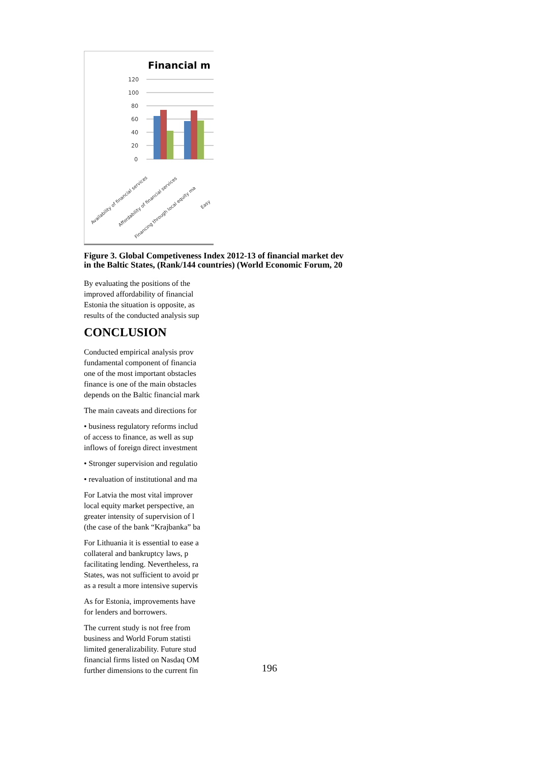Financial m
120
100
80
60
40
20
0
Availability of financial services
Affordability of financial services
Financing through local equity ma
Easy
Figure 3. Global Competiveness Index 2012-13 of financial market dev
in the Baltic States, (Rank/144 countries) (World Economic Forum, 20
By evaluating the positions of the
improved affordability of financial
Estonia the situation is opposite, as
results of the conducted analysis sup
CONCLUSION
Conducted empirical analysis prov
fundamental component of financia
one of the most important obstacles
finance is one of the main obstacles
depends on the Baltic financial mark
The main caveats and directions for
• business regulatory reforms includ
of access to finance, as well as sup
inflows of foreign direct investment
• Stronger supervision and regulatio
• revaluation of institutional and ma
For Latvia the most vital improver
local equity market perspective, an
greater intensity of supervision of l
(the case of the bank “Krajbanka” ba
For Lithuania it is essential to ease a
collateral and bankruptcy laws, p
facilitating lending. Nevertheless, ra
States, was not sufficient to avoid pr
as a result a more intensive supervis
As for Estonia, improvements have
for lenders and borrowers.
The current study is not free from
business and World Forum statisti
limited generalizability. Future stud
financial firms listed on Nasdaq OM
further dimensions to the current fin
196